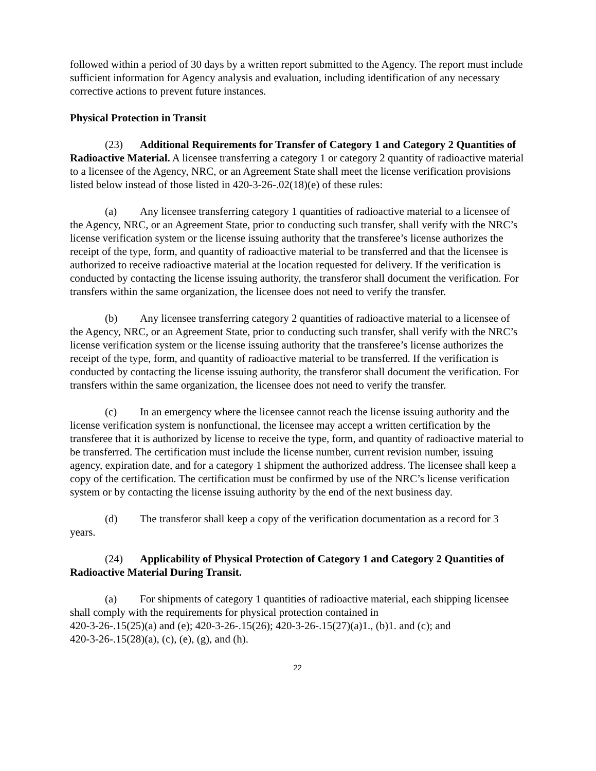followed within a period of 30 days by a written report submitted to the Agency. The report must include sufficient information for Agency analysis and evaluation, including identification of any necessary corrective actions to prevent future instances.
Physical Protection in Transit
(23) Additional Requirements for Transfer of Category 1 and Category 2 Quantities of Radioactive Material. A licensee transferring a category 1 or category 2 quantity of radioactive material to a licensee of the Agency, NRC, or an Agreement State shall meet the license verification provisions listed below instead of those listed in 420-3-26-.02(18)(e) of these rules:
(a) Any licensee transferring category 1 quantities of radioactive material to a licensee of the Agency, NRC, or an Agreement State, prior to conducting such transfer, shall verify with the NRC’s license verification system or the license issuing authority that the transferee’s license authorizes the receipt of the type, form, and quantity of radioactive material to be transferred and that the licensee is authorized to receive radioactive material at the location requested for delivery. If the verification is conducted by contacting the license issuing authority, the transferor shall document the verification. For transfers within the same organization, the licensee does not need to verify the transfer.
(b) Any licensee transferring category 2 quantities of radioactive material to a licensee of the Agency, NRC, or an Agreement State, prior to conducting such transfer, shall verify with the NRC’s license verification system or the license issuing authority that the transferee’s license authorizes the receipt of the type, form, and quantity of radioactive material to be transferred. If the verification is conducted by contacting the license issuing authority, the transferor shall document the verification. For transfers within the same organization, the licensee does not need to verify the transfer.
(c) In an emergency where the licensee cannot reach the license issuing authority and the license verification system is nonfunctional, the licensee may accept a written certification by the transferee that it is authorized by license to receive the type, form, and quantity of radioactive material to be transferred. The certification must include the license number, current revision number, issuing agency, expiration date, and for a category 1 shipment the authorized address. The licensee shall keep a copy of the certification. The certification must be confirmed by use of the NRC’s license verification system or by contacting the license issuing authority by the end of the next business day.
(d) The transferor shall keep a copy of the verification documentation as a record for 3 years.
(24) Applicability of Physical Protection of Category 1 and Category 2 Quantities of Radioactive Material During Transit.
(a) For shipments of category 1 quantities of radioactive material, each shipping licensee shall comply with the requirements for physical protection contained in
420-3-26-.15(25)(a) and (e); 420-3-26-.15(26); 420-3-26-.15(27)(a)1., (b)1. and (c); and
420-3-26-.15(28)(a), (c), (e), (g), and (h).
22